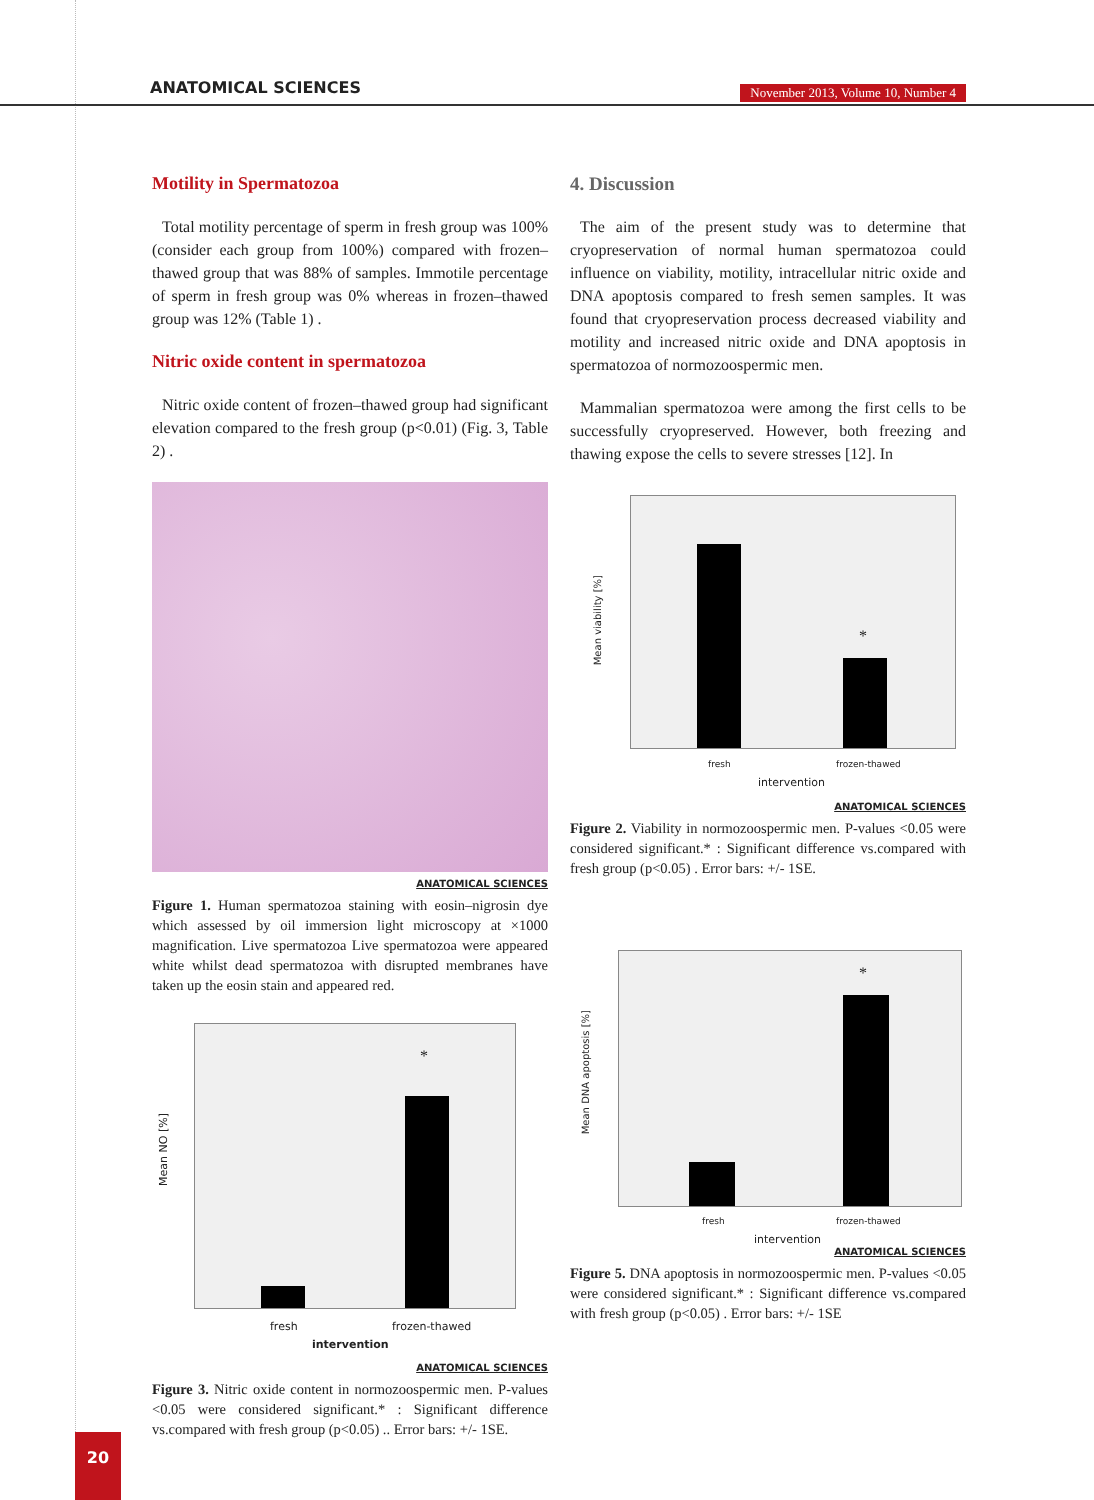ANATOMICAL SCIENCES
November 2013, Volume 10, Number 4
Motility in Spermatozoa
Total motility percentage of sperm in fresh group was 100% (consider each group from 100%) compared with frozen–thawed group that was 88% of samples. Immotile percentage of sperm in fresh group was 0% whereas in frozen–thawed group was 12% (Table 1) .
Nitric oxide content in spermatozoa
Nitric oxide content of frozen–thawed group had significant elevation compared to the fresh group (p<0.01) (Fig. 3, Table 2) .
ANATOMICAL SCIENCES
Figure 1. Human spermatozoa staining with eosin–nigrosin dye which assessed by oil immersion light microscopy at ×1000 magnification. Live spermatozoa Live spermatozoa were appeared white whilst dead spermatozoa with disrupted membranes have taken up the eosin stain and appeared red.
*
Mean NO [%]
fresh frozen-thawed
intervention
ANATOMICAL SCIENCES
Figure 3. Nitric oxide content in normozoospermic men. P-values <0.05 were considered significant.* : Significant difference vs.compared with fresh group (p<0.05) .. Error bars: +/- 1SE.
4. Discussion
The aim of the present study was to determine that cryopreservation of normal human spermatozoa could influence on viability, motility, intracellular nitric oxide and DNA apoptosis compared to fresh semen samples. It was found that cryopreservation process decreased viability and motility and increased nitric oxide and DNA apoptosis in spermatozoa of normozoospermic men.
Mammalian spermatozoa were among the first cells to be successfully cryopreserved. However, both freezing and thawing expose the cells to severe stresses [12]. In
*
Mean viability [%]
fresh frozen-thawed
intervention
ANATOMICAL SCIENCES
Figure 2. Viability in normozoospermic men. P-values <0.05 were considered significant.* : Significant difference vs.compared with fresh group (p<0.05) . Error bars: +/- 1SE.
*
Mean DNA apoptosis [%]
fresh frozen-thawed
intervention
ANATOMICAL SCIENCES
Figure 5. DNA apoptosis in normozoospermic men. P-values <0.05 were considered significant.* : Significant difference vs.compared with fresh group (p<0.05) . Error bars: +/- 1SE
20